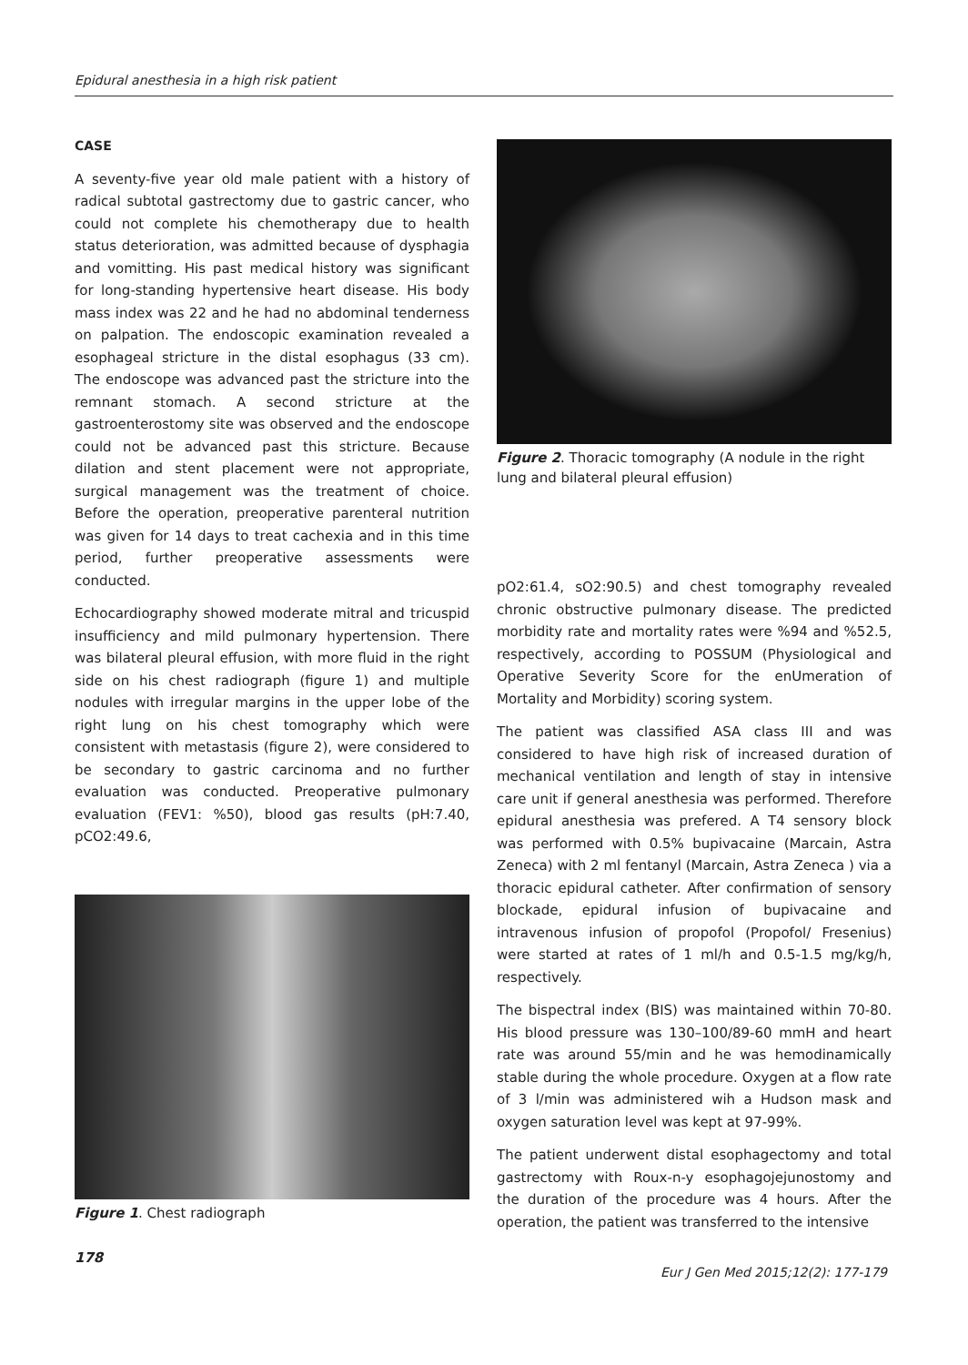Epidural anesthesia in a high risk patient
CASE
A seventy-five year old male patient with a history of radical subtotal gastrectomy due to gastric cancer, who could not complete his chemotherapy due to health status deterioration, was admitted because of dysphagia and vomitting. His past medical history was significant for long-standing hypertensive heart disease. His body mass index was 22 and he had no abdominal tenderness on palpation. The endoscopic examination revealed a esophageal stricture in the distal esophagus (33 cm). The endoscope was advanced past the stricture into the remnant stomach. A second stricture at the gastroenterostomy site was observed and the endoscope could not be advanced past this stricture. Because dilation and stent placement were not appropriate, surgical management was the treatment of choice. Before the operation, preoperative parenteral nutrition was given for 14 days to treat cachexia and in this time period, further preoperative assessments were conducted.
Echocardiography showed moderate mitral and tricuspid insufficiency and mild pulmonary hypertension. There was bilateral pleural effusion, with more fluid in the right side on his chest radiograph (figure 1) and multiple nodules with irregular margins in the upper lobe of the right lung on his chest tomography which were consistent with metastasis (figure 2), were considered to be secondary to gastric carcinoma and no further evaluation was conducted. Preoperative pulmonary evaluation (FEV1: %50), blood gas results (pH:7.40, pCO2:49.6,
Figure 1. Chest radiograph
Figure 2. Thoracic tomography (A nodule in the right lung and bilateral pleural effusion)
pO2:61.4, sO2:90.5) and chest tomography revealed chronic obstructive pulmonary disease. The predicted morbidity rate and mortality rates were %94 and %52.5, respectively, according to POSSUM (Physiological and Operative Severity Score for the enUmeration of Mortality and Morbidity) scoring system.
The patient was classified ASA class III and was considered to have high risk of increased duration of mechanical ventilation and length of stay in intensive care unit if general anesthesia was performed. Therefore epidural anesthesia was prefered. A T4 sensory block was performed with 0.5% bupivacaine (Marcain, Astra Zeneca) with 2 ml fentanyl (Marcain, Astra Zeneca ) via a thoracic epidural catheter. After confirmation of sensory blockade, epidural infusion of bupivacaine and intravenous infusion of propofol (Propofol/ Fresenius) were started at rates of 1 ml/h and 0.5-1.5 mg/kg/h, respectively.
The bispectral index (BIS) was maintained within 70-80. His blood pressure was 130–100/89-60 mmH and heart rate was around 55/min and he was hemodinamically stable during the whole procedure. Oxygen at a flow rate of 3 l/min was administered wih a Hudson mask and oxygen saturation level was kept at 97-99%.
The patient underwent distal esophagectomy and total gastrectomy with Roux-n-y esophagojejunostomy and the duration of the procedure was 4 hours. After the operation, the patient was transferred to the intensive
178
Eur J Gen Med 2015;12(2): 177-179